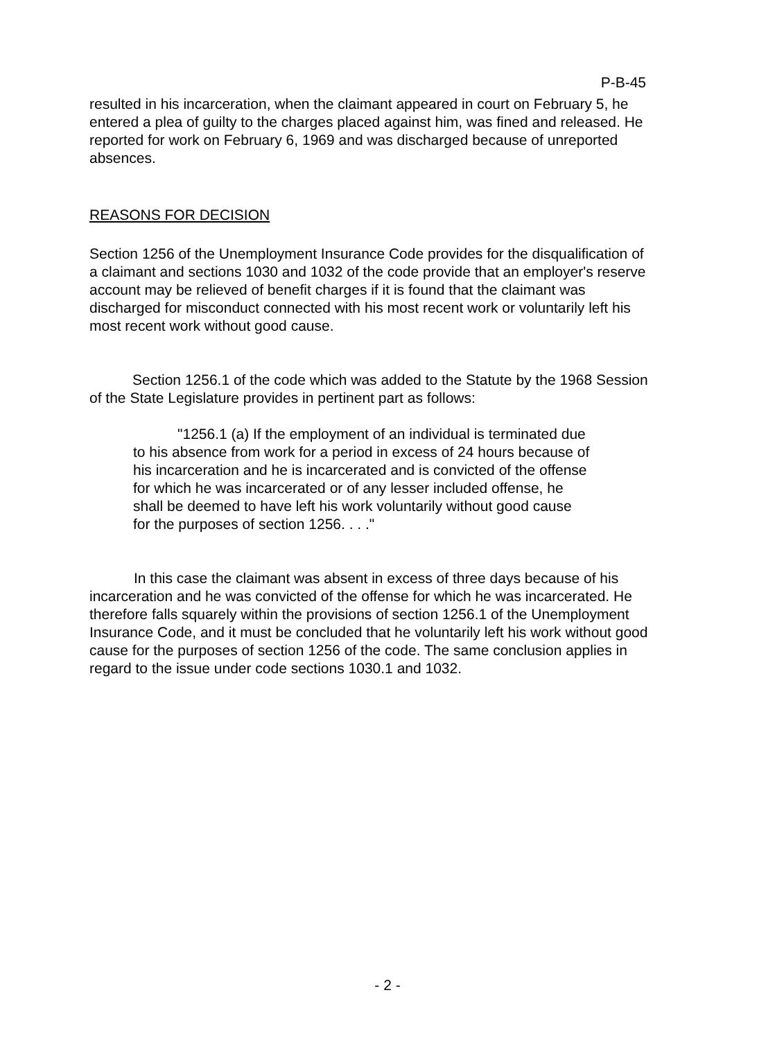P-B-45
resulted in his incarceration, when the claimant appeared in court on February 5, he entered a plea of guilty to the charges placed against him, was fined and released. He reported for work on February 6, 1969 and was discharged because of unreported absences.
REASONS FOR DECISION
Section 1256 of the Unemployment Insurance Code provides for the disqualification of a claimant and sections 1030 and 1032 of the code provide that an employer's reserve account may be relieved of benefit charges if it is found that the claimant was discharged for misconduct connected with his most recent work or voluntarily left his most recent work without good cause.
Section 1256.1 of the code which was added to the Statute by the 1968 Session of the State Legislature provides in pertinent part as follows:
"1256.1 (a) If the employment of an individual is terminated due to his absence from work for a period in excess of 24 hours because of his incarceration and he is incarcerated and is convicted of the offense for which he was incarcerated or of any lesser included offense, he shall be deemed to have left his work voluntarily without good cause for the purposes of section 1256. . . ."
In this case the claimant was absent in excess of three days because of his incarceration and he was convicted of the offense for which he was incarcerated. He therefore falls squarely within the provisions of section 1256.1 of the Unemployment Insurance Code, and it must be concluded that he voluntarily left his work without good cause for the purposes of section 1256 of the code. The same conclusion applies in regard to the issue under code sections 1030.1 and 1032.
- 2 -